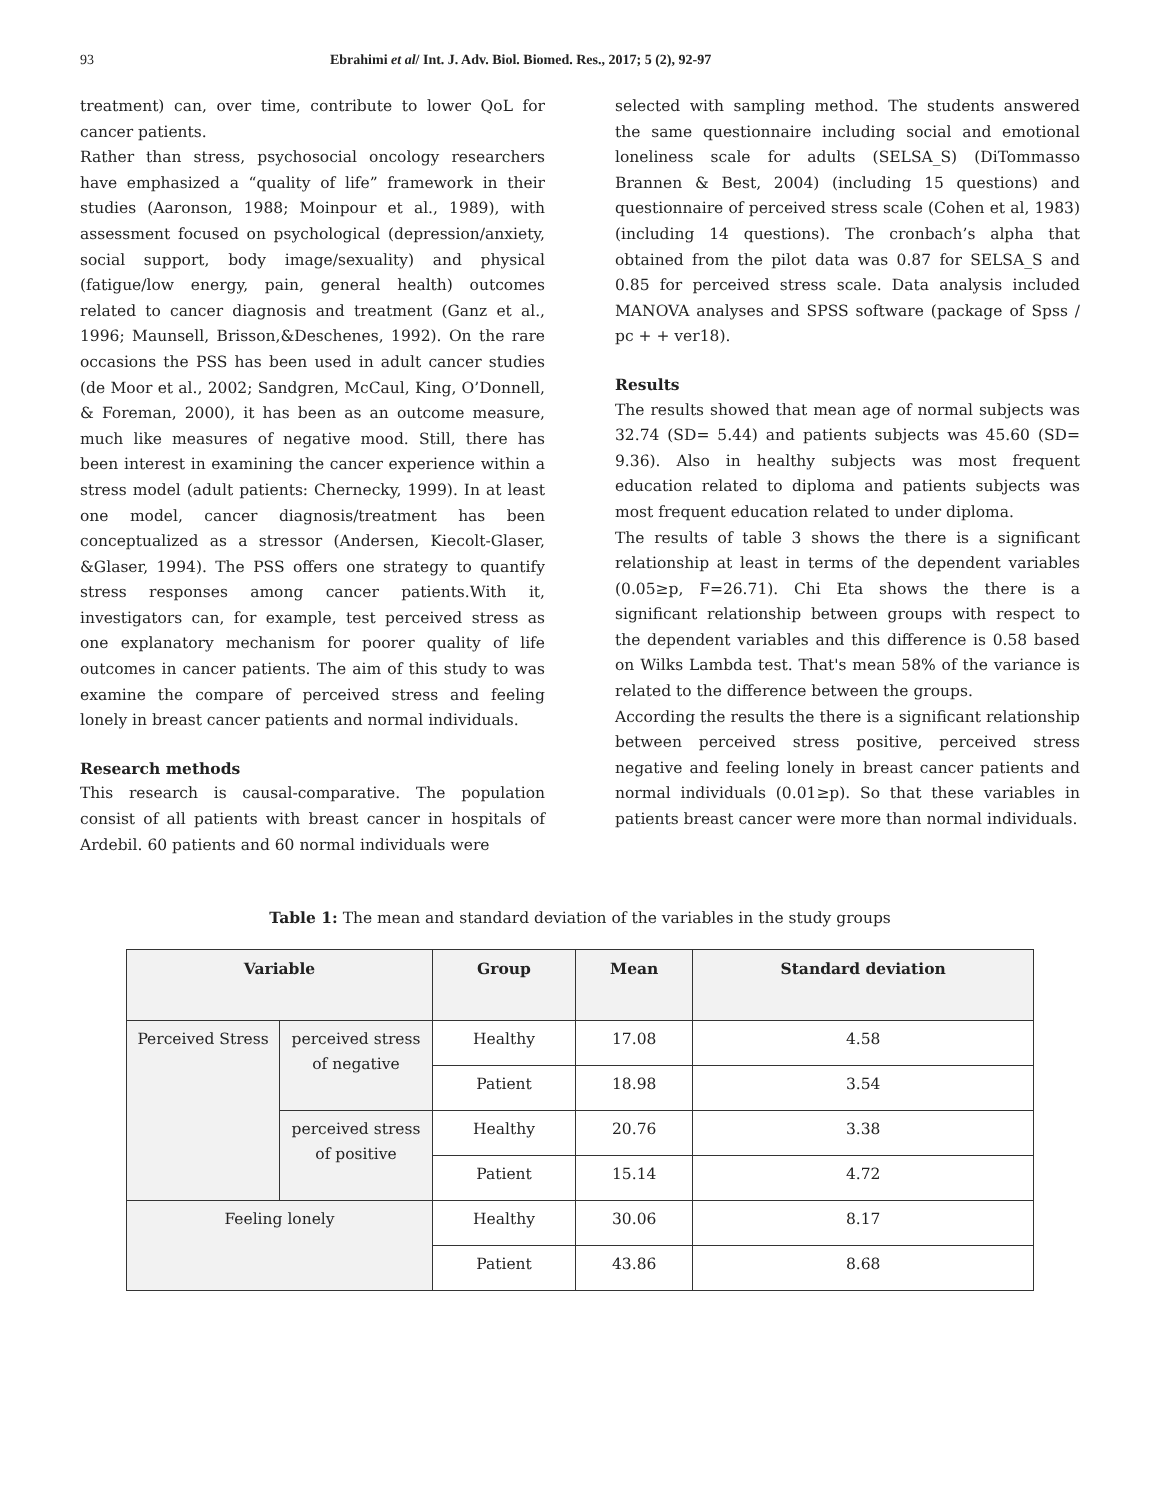93 Ebrahimi et al/ Int. J. Adv. Biol. Biomed. Res., 2017; 5 (2), 92-97
treatment) can, over time, contribute to lower QoL for cancer patients.
Rather than stress, psychosocial oncology researchers have emphasized a “quality of life” framework in their studies (Aaronson, 1988; Moinpour et al., 1989), with assessment focused on psychological (depression/anxiety, social support, body image/sexuality) and physical (fatigue/low energy, pain, general health) outcomes related to cancer diagnosis and treatment (Ganz et al., 1996; Maunsell, Brisson,&Deschenes, 1992). On the rare occasions the PSS has been used in adult cancer studies (de Moor et al., 2002; Sandgren, McCaul, King, O’Donnell, & Foreman, 2000), it has been as an outcome measure, much like measures of negative mood. Still, there has been interest in examining the cancer experience within a stress model (adult patients: Chernecky, 1999). In at least one model, cancer diagnosis/treatment has been conceptualized as a stressor (Andersen, Kiecolt-Glaser, &Glaser, 1994). The PSS offers one strategy to quantify stress responses among cancer patients.With it, investigators can, for example, test perceived stress as one explanatory mechanism for poorer quality of life outcomes in cancer patients. The aim of this study to was examine the compare of perceived stress and feeling lonely in breast cancer patients and normal individuals.
Research methods
This research is causal-comparative. The population consist of all patients with breast cancer in hospitals of Ardebil. 60 patients and 60 normal individuals were
selected with sampling method. The students answered the same questionnaire including social and emotional loneliness scale for adults (SELSA_S) (DiTommasso Brannen & Best, 2004) (including 15 questions) and questionnaire of perceived stress scale (Cohen et al, 1983) (including 14 questions). The cronbach’s alpha that obtained from the pilot data was 0.87 for SELSA_S and 0.85 for perceived stress scale. Data analysis included MANOVA analyses and SPSS software (package of Spss / pc + + ver18).
Results
The results showed that mean age of normal subjects was 32.74 (SD= 5.44) and patients subjects was 45.60 (SD= 9.36). Also in healthy subjects was most frequent education related to diploma and patients subjects was most frequent education related to under diploma.
The results of table 3 shows the there is a significant relationship at least in terms of the dependent variables (0.05≥p, F=26.71). Chi Eta shows the there is a significant relationship between groups with respect to the dependent variables and this difference is 0.58 based on Wilks Lambda test. That's mean 58% of the variance is related to the difference between the groups.
According the results the there is a significant relationship between perceived stress positive, perceived stress negative and feeling lonely in breast cancer patients and normal individuals (0.01≥p). So that these variables in patients breast cancer were more than normal individuals.
Table 1: The mean and standard deviation of the variables in the study groups
| Variable | | Group | Mean | Standard deviation |
| --- | --- | --- | --- | --- |
| Perceived Stress | perceived stress of negative | Healthy | 17.08 | 4.58 |
| | | Patient | 18.98 | 3.54 |
| | perceived stress of positive | Healthy | 20.76 | 3.38 |
| | | Patient | 15.14 | 4.72 |
| Feeling lonely | | Healthy | 30.06 | 8.17 |
| | | Patient | 43.86 | 8.68 |